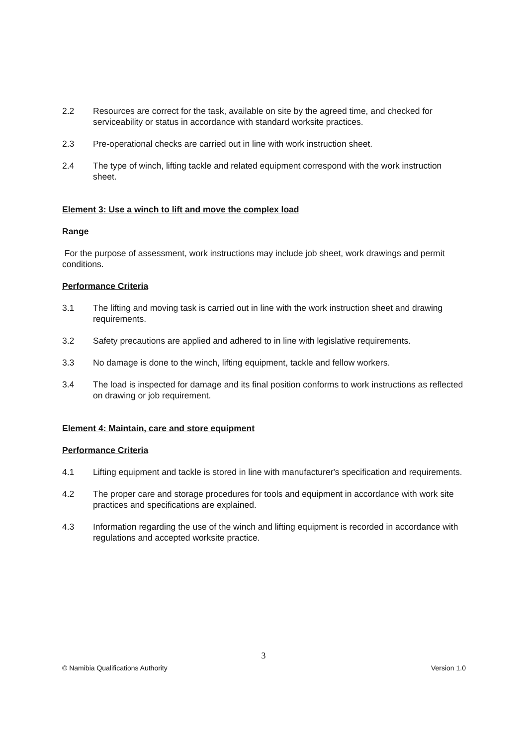2.2 Resources are correct for the task, available on site by the agreed time, and checked for serviceability or status in accordance with standard worksite practices.
2.3 Pre-operational checks are carried out in line with work instruction sheet.
2.4 The type of winch, lifting tackle and related equipment correspond with the work instruction sheet.
Element 3: Use a winch to lift and move the complex load
Range
For the purpose of assessment, work instructions may include job sheet, work drawings and permit conditions.
Performance Criteria
3.1 The lifting and moving task is carried out in line with the work instruction sheet and drawing requirements.
3.2 Safety precautions are applied and adhered to in line with legislative requirements.
3.3 No damage is done to the winch, lifting equipment, tackle and fellow workers.
3.4 The load is inspected for damage and its final position conforms to work instructions as reflected on drawing or job requirement.
Element 4: Maintain, care and store equipment
Performance Criteria
4.1 Lifting equipment and tackle is stored in line with manufacturer's specification and requirements.
4.2 The proper care and storage procedures for tools and equipment in accordance with work site practices and specifications are explained.
4.3 Information regarding the use of the winch and lifting equipment is recorded in accordance with regulations and accepted worksite practice.
3
© Namibia Qualifications Authority Version 1.0